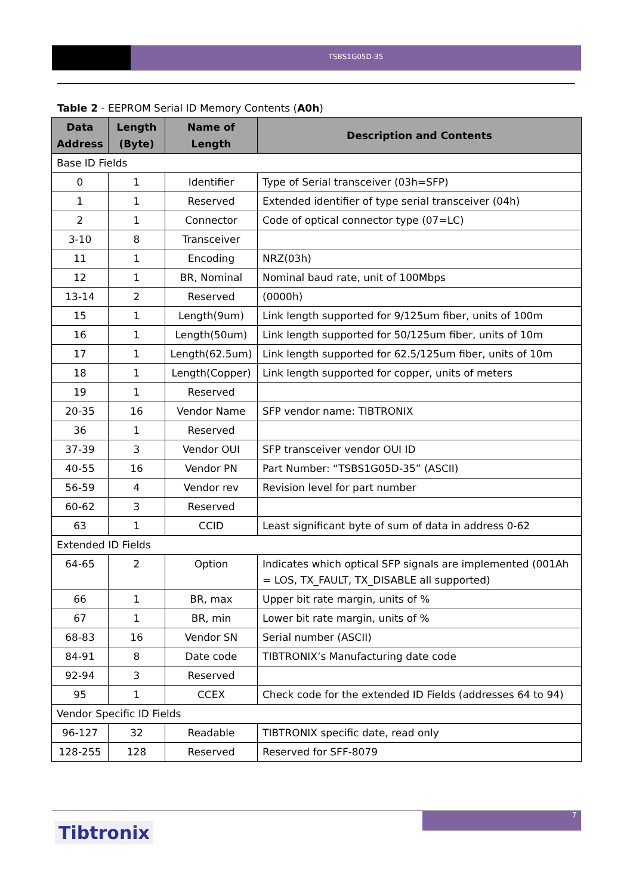TSBS1G05D-35
Table 2 - EEPROM Serial ID Memory Contents (A0h)
| Data Address | Length (Byte) | Name of Length | Description and Contents |
| --- | --- | --- | --- |
| Base ID Fields | | | |
| 0 | 1 | Identifier | Type of Serial transceiver (03h=SFP) |
| 1 | 1 | Reserved | Extended identifier of type serial transceiver (04h) |
| 2 | 1 | Connector | Code of optical connector type (07=LC) |
| 3-10 | 8 | Transceiver | |
| 11 | 1 | Encoding | NRZ(03h) |
| 12 | 1 | BR, Nominal | Nominal baud rate, unit of 100Mbps |
| 13-14 | 2 | Reserved | (0000h) |
| 15 | 1 | Length(9um) | Link length supported for 9/125um fiber, units of 100m |
| 16 | 1 | Length(50um) | Link length supported for 50/125um fiber, units of 10m |
| 17 | 1 | Length(62.5um) | Link length supported for 62.5/125um fiber, units of 10m |
| 18 | 1 | Length(Copper) | Link length supported for copper, units of meters |
| 19 | 1 | Reserved | |
| 20-35 | 16 | Vendor Name | SFP vendor name: TIBTRONIX |
| 36 | 1 | Reserved | |
| 37-39 | 3 | Vendor OUI | SFP transceiver vendor OUI ID |
| 40-55 | 16 | Vendor PN | Part Number: “TSBS1G05D-35” (ASCII) |
| 56-59 | 4 | Vendor rev | Revision level for part number |
| 60-62 | 3 | Reserved | |
| 63 | 1 | CCID | Least significant byte of sum of data in address 0-62 |
| Extended ID Fields | | | |
| 64-65 | 2 | Option | Indicates which optical SFP signals are implemented (001Ah = LOS, TX_FAULT, TX_DISABLE all supported) |
| 66 | 1 | BR, max | Upper bit rate margin, units of % |
| 67 | 1 | BR, min | Lower bit rate margin, units of % |
| 68-83 | 16 | Vendor SN | Serial number (ASCII) |
| 84-91 | 8 | Date code | TIBTRONIX’s Manufacturing date code |
| 92-94 | 3 | Reserved | |
| 95 | 1 | CCEX | Check code for the extended ID Fields (addresses 64 to 94) |
| Vendor Specific ID Fields | | | |
| 96-127 | 32 | Readable | TIBTRONIX specific date, read only |
| 128-255 | 128 | Reserved | Reserved for SFF-8079 |
7
Tibtronix